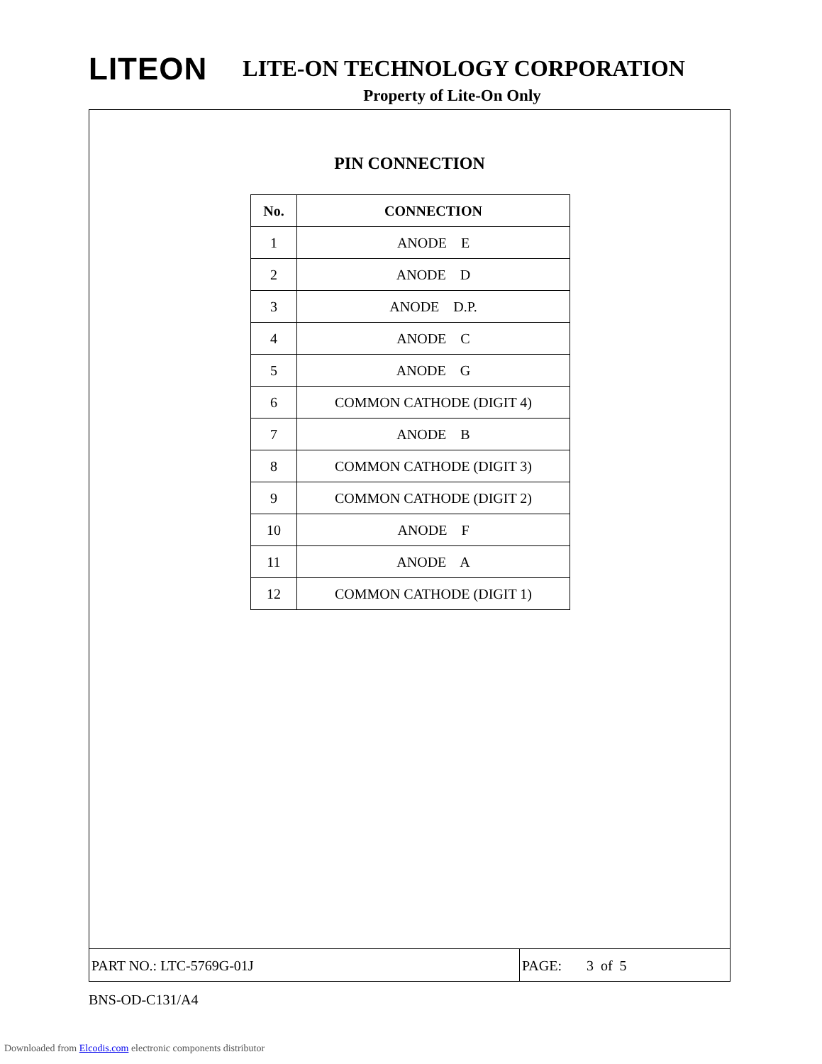LITEON LITE-ON TECHNOLOGY CORPORATION
Property of Lite-On Only
PIN CONNECTION
| No. | CONNECTION |
| --- | --- |
| 1 | ANODE E |
| 2 | ANODE D |
| 3 | ANODE D.P. |
| 4 | ANODE C |
| 5 | ANODE G |
| 6 | COMMON CATHODE (DIGIT 4) |
| 7 | ANODE B |
| 8 | COMMON CATHODE (DIGIT 3) |
| 9 | COMMON CATHODE (DIGIT 2) |
| 10 | ANODE F |
| 11 | ANODE A |
| 12 | COMMON CATHODE (DIGIT 1) |
PART NO.: LTC-5769G-01J PAGE: 3 of 5
BNS-OD-C131/A4
Downloaded from Elcodis.com electronic components distributor